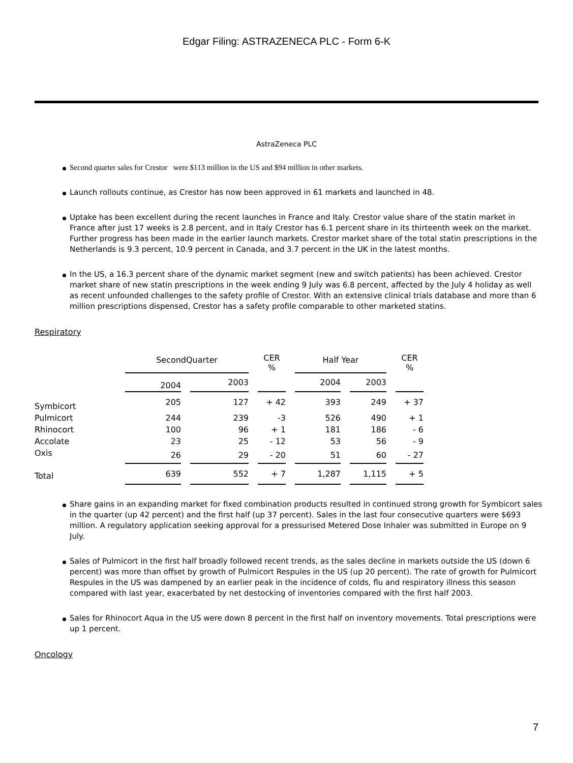Edgar Filing: ASTRAZENECA PLC - Form 6-K
AstraZeneca PLC
Second quarter sales for Crestor were $113 million in the US and $94 million in other markets.
Launch rollouts continue, as Crestor has now been approved in 61 markets and launched in 48.
Uptake has been excellent during the recent launches in France and Italy. Crestor value share of the statin market in France after just 17 weeks is 2.8 percent, and in Italy Crestor has 6.1 percent share in its thirteenth week on the market. Further progress has been made in the earlier launch markets. Crestor market share of the total statin prescriptions in the Netherlands is 9.3 percent, 10.9 percent in Canada, and 3.7 percent in the UK in the latest months.
In the US, a 16.3 percent share of the dynamic market segment (new and switch patients) has been achieved. Crestor market share of new statin prescriptions in the week ending 9 July was 6.8 percent, affected by the July 4 holiday as well as recent unfounded challenges to the safety profile of Crestor. With an extensive clinical trials database and more than 6 million prescriptions dispensed, Crestor has a safety profile comparable to other marketed statins.
Respiratory
| | SecondQuarter | | CER % | Half Year | | CER % |
| | 2004 | 2003 | | 2004 | 2003 | |
| Symbicort | 205 | 127 | + 42 | 393 | 249 | + 37 |
| Pulmicort | 244 | 239 | -3 | 526 | 490 | + 1 |
| Rhinocort | 100 | 96 | + 1 | 181 | 186 | - 6 |
| Accolate | 23 | 25 | - 12 | 53 | 56 | - 9 |
| Oxis | 26 | 29 | - 20 | 51 | 60 | - 27 |
| Total | 639 | 552 | + 7 | 1,287 | 1,115 | + 5 |
Share gains in an expanding market for fixed combination products resulted in continued strong growth for Symbicort sales in the quarter (up 42 percent) and the first half (up 37 percent). Sales in the last four consecutive quarters were $693 million. A regulatory application seeking approval for a pressurised Metered Dose Inhaler was submitted in Europe on 9 July.
Sales of Pulmicort in the first half broadly followed recent trends, as the sales decline in markets outside the US (down 6 percent) was more than offset by growth of Pulmicort Respules in the US (up 20 percent). The rate of growth for Pulmicort Respules in the US was dampened by an earlier peak in the incidence of colds, flu and respiratory illness this season compared with last year, exacerbated by net destocking of inventories compared with the first half 2003.
Sales for Rhinocort Aqua in the US were down 8 percent in the first half on inventory movements. Total prescriptions were up 1 percent.
Oncology
7